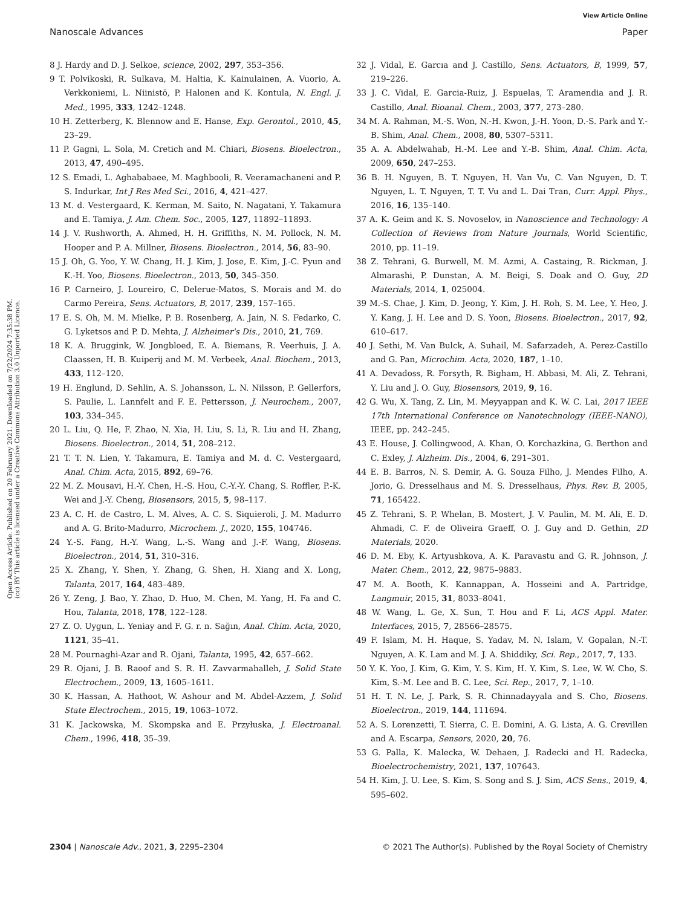View Article Online
Nanoscale Advances Paper
Open Access Article. Published on 20 February 2021. Downloaded on 7/22/2024 7:35:38 PM.
(cc) BY This article is licensed under a Creative Commons Attribution 3.0 Unported Licence.
8 J. Hardy and D. J. Selkoe, science, 2002, 297, 353–356.
9 T. Polvikoski, R. Sulkava, M. Haltia, K. Kainulainen, A. Vuorio, A. Verkkoniemi, L. Niinistö, P. Halonen and K. Kontula, N. Engl. J. Med., 1995, 333, 1242–1248.
10 H. Zetterberg, K. Blennow and E. Hanse, Exp. Gerontol., 2010, 45, 23–29.
11 P. Gagni, L. Sola, M. Cretich and M. Chiari, Biosens. Bioelectron., 2013, 47, 490–495.
12 S. Emadi, L. Aghababaee, M. Maghbooli, R. Veeramachaneni and P. S. Indurkar, Int J Res Med Sci., 2016, 4, 421–427.
13 M. d. Vestergaard, K. Kerman, M. Saito, N. Nagatani, Y. Takamura and E. Tamiya, J. Am. Chem. Soc., 2005, 127, 11892–11893.
14 J. V. Rushworth, A. Ahmed, H. H. Griffiths, N. M. Pollock, N. M. Hooper and P. A. Millner, Biosens. Bioelectron., 2014, 56, 83–90.
15 J. Oh, G. Yoo, Y. W. Chang, H. J. Kim, J. Jose, E. Kim, J.-C. Pyun and K.-H. Yoo, Biosens. Bioelectron., 2013, 50, 345–350.
16 P. Carneiro, J. Loureiro, C. Delerue-Matos, S. Morais and M. do Carmo Pereira, Sens. Actuators, B, 2017, 239, 157–165.
17 E. S. Oh, M. M. Mielke, P. B. Rosenberg, A. Jain, N. S. Fedarko, C. G. Lyketsos and P. D. Mehta, J. Alzheimer's Dis., 2010, 21, 769.
18 K. A. Bruggink, W. Jongbloed, E. A. Biemans, R. Veerhuis, J. A. Claassen, H. B. Kuiperij and M. M. Verbeek, Anal. Biochem., 2013, 433, 112–120.
19 H. Englund, D. Sehlin, A. S. Johansson, L. N. Nilsson, P. Gellerfors, S. Paulie, L. Lannfelt and F. E. Pettersson, J. Neurochem., 2007, 103, 334–345.
20 L. Liu, Q. He, F. Zhao, N. Xia, H. Liu, S. Li, R. Liu and H. Zhang, Biosens. Bioelectron., 2014, 51, 208–212.
21 T. T. N. Lien, Y. Takamura, E. Tamiya and M. d. C. Vestergaard, Anal. Chim. Acta, 2015, 892, 69–76.
22 M. Z. Mousavi, H.-Y. Chen, H.-S. Hou, C.-Y.-Y. Chang, S. Roffler, P.-K. Wei and J.-Y. Cheng, Biosensors, 2015, 5, 98–117.
23 A. C. H. de Castro, L. M. Alves, A. C. S. Siquieroli, J. M. Madurro and A. G. Brito-Madurro, Microchem. J., 2020, 155, 104746.
24 Y.-S. Fang, H.-Y. Wang, L.-S. Wang and J.-F. Wang, Biosens. Bioelectron., 2014, 51, 310–316.
25 X. Zhang, Y. Shen, Y. Zhang, G. Shen, H. Xiang and X. Long, Talanta, 2017, 164, 483–489.
26 Y. Zeng, J. Bao, Y. Zhao, D. Huo, M. Chen, M. Yang, H. Fa and C. Hou, Talanta, 2018, 178, 122–128.
27 Z. O. Uygun, L. Yeniay and F. G. r. n. Sağın, Anal. Chim. Acta, 2020, 1121, 35–41.
28 M. Pournaghi-Azar and R. Ojani, Talanta, 1995, 42, 657–662.
29 R. Ojani, J. B. Raoof and S. R. H. Zavvarmahalleh, J. Solid State Electrochem., 2009, 13, 1605–1611.
30 K. Hassan, A. Hathoot, W. Ashour and M. Abdel-Azzem, J. Solid State Electrochem., 2015, 19, 1063–1072.
31 K. Jackowska, M. Skompska and E. Przyłuska, J. Electroanal. Chem., 1996, 418, 35–39.
32 J. Vidal, E. Garcıa and J. Castillo, Sens. Actuators, B, 1999, 57, 219–226.
33 J. C. Vidal, E. Garcia-Ruiz, J. Espuelas, T. Aramendia and J. R. Castillo, Anal. Bioanal. Chem., 2003, 377, 273–280.
34 M. A. Rahman, M.-S. Won, N.-H. Kwon, J.-H. Yoon, D.-S. Park and Y.-B. Shim, Anal. Chem., 2008, 80, 5307–5311.
35 A. A. Abdelwahab, H.-M. Lee and Y.-B. Shim, Anal. Chim. Acta, 2009, 650, 247–253.
36 B. H. Nguyen, B. T. Nguyen, H. Van Vu, C. Van Nguyen, D. T. Nguyen, L. T. Nguyen, T. T. Vu and L. Dai Tran, Curr. Appl. Phys., 2016, 16, 135–140.
37 A. K. Geim and K. S. Novoselov, in Nanoscience and Technology: A Collection of Reviews from Nature Journals, World Scientific, 2010, pp. 11–19.
38 Z. Tehrani, G. Burwell, M. M. Azmi, A. Castaing, R. Rickman, J. Almarashi, P. Dunstan, A. M. Beigi, S. Doak and O. Guy, 2D Materials, 2014, 1, 025004.
39 M.-S. Chae, J. Kim, D. Jeong, Y. Kim, J. H. Roh, S. M. Lee, Y. Heo, J. Y. Kang, J. H. Lee and D. S. Yoon, Biosens. Bioelectron., 2017, 92, 610–617.
40 J. Sethi, M. Van Bulck, A. Suhail, M. Safarzadeh, A. Perez-Castillo and G. Pan, Microchim. Acta, 2020, 187, 1–10.
41 A. Devadoss, R. Forsyth, R. Bigham, H. Abbasi, M. Ali, Z. Tehrani, Y. Liu and J. O. Guy, Biosensors, 2019, 9, 16.
42 G. Wu, X. Tang, Z. Lin, M. Meyyappan and K. W. C. Lai, 2017 IEEE 17th International Conference on Nanotechnology (IEEE-NANO), IEEE, pp. 242–245.
43 E. House, J. Collingwood, A. Khan, O. Korchazkina, G. Berthon and C. Exley, J. Alzheim. Dis., 2004, 6, 291–301.
44 E. B. Barros, N. S. Demir, A. G. Souza Filho, J. Mendes Filho, A. Jorio, G. Dresselhaus and M. S. Dresselhaus, Phys. Rev. B, 2005, 71, 165422.
45 Z. Tehrani, S. P. Whelan, B. Mostert, J. V. Paulin, M. M. Ali, E. D. Ahmadi, C. F. de Oliveira Graeff, O. J. Guy and D. Gethin, 2D Materials, 2020.
46 D. M. Eby, K. Artyushkova, A. K. Paravastu and G. R. Johnson, J. Mater. Chem., 2012, 22, 9875–9883.
47 M. A. Booth, K. Kannappan, A. Hosseini and A. Partridge, Langmuir, 2015, 31, 8033–8041.
48 W. Wang, L. Ge, X. Sun, T. Hou and F. Li, ACS Appl. Mater. Interfaces, 2015, 7, 28566–28575.
49 F. Islam, M. H. Haque, S. Yadav, M. N. Islam, V. Gopalan, N.-T. Nguyen, A. K. Lam and M. J. A. Shiddiky, Sci. Rep., 2017, 7, 133.
50 Y. K. Yoo, J. Kim, G. Kim, Y. S. Kim, H. Y. Kim, S. Lee, W. W. Cho, S. Kim, S.-M. Lee and B. C. Lee, Sci. Rep., 2017, 7, 1–10.
51 H. T. N. Le, J. Park, S. R. Chinnadayyala and S. Cho, Biosens. Bioelectron., 2019, 144, 111694.
52 A. S. Lorenzetti, T. Sierra, C. E. Domini, A. G. Lista, A. G. Crevillen and A. Escarpa, Sensors, 2020, 20, 76.
53 G. Palla, K. Malecka, W. Dehaen, J. Radecki and H. Radecka, Bioelectrochemistry, 2021, 137, 107643.
54 H. Kim, J. U. Lee, S. Kim, S. Song and S. J. Sim, ACS Sens., 2019, 4, 595–602.
2304 | Nanoscale Adv., 2021, 3, 2295–2304 © 2021 The Author(s). Published by the Royal Society of Chemistry